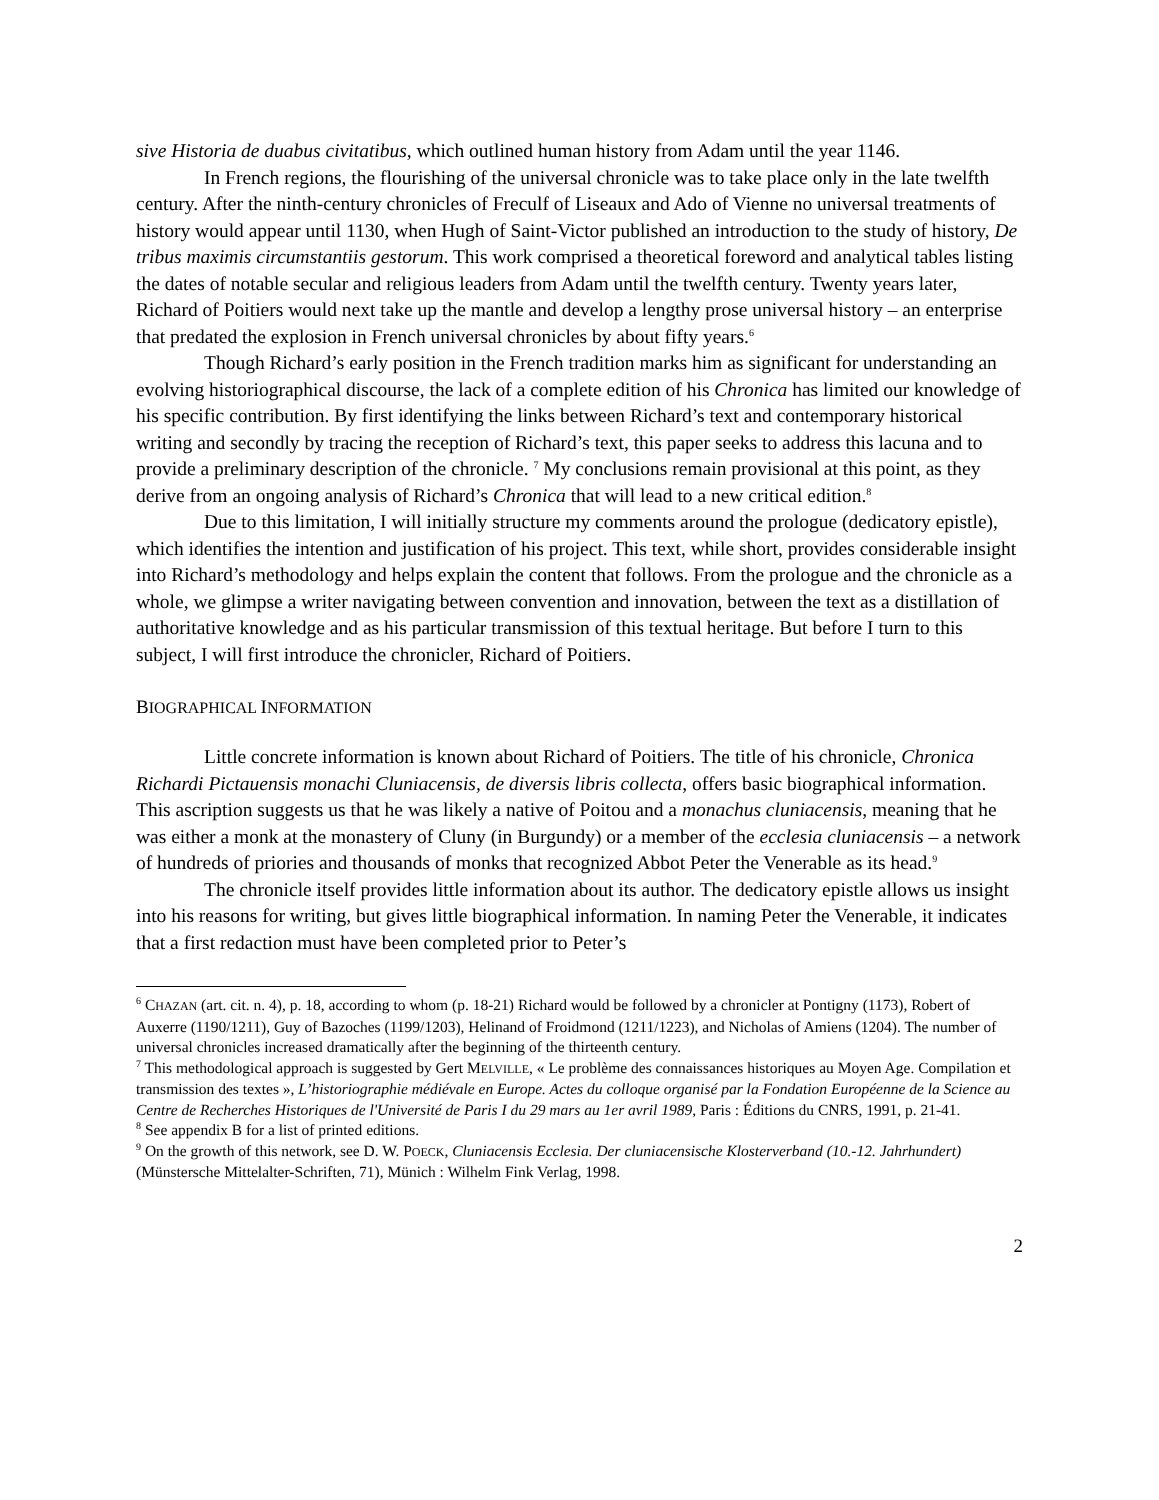sive Historia de duabus civitatibus, which outlined human history from Adam until the year 1146.
In French regions, the flourishing of the universal chronicle was to take place only in the late twelfth century. After the ninth-century chronicles of Freculf of Liseaux and Ado of Vienne no universal treatments of history would appear until 1130, when Hugh of Saint-Victor published an introduction to the study of history, De tribus maximis circumstantiis gestorum. This work comprised a theoretical foreword and analytical tables listing the dates of notable secular and religious leaders from Adam until the twelfth century. Twenty years later, Richard of Poitiers would next take up the mantle and develop a lengthy prose universal history – an enterprise that predated the explosion in French universal chronicles by about fifty years.<sup>6</sup>
Though Richard’s early position in the French tradition marks him as significant for understanding an evolving historiographical discourse, the lack of a complete edition of his Chronica has limited our knowledge of his specific contribution. By first identifying the links between Richard’s text and contemporary historical writing and secondly by tracing the reception of Richard’s text, this paper seeks to address this lacuna and to provide a preliminary description of the chronicle. <sup>7</sup> My conclusions remain provisional at this point, as they derive from an ongoing analysis of Richard’s Chronica that will lead to a new critical edition.<sup>8</sup>
Due to this limitation, I will initially structure my comments around the prologue (dedicatory epistle), which identifies the intention and justification of his project. This text, while short, provides considerable insight into Richard’s methodology and helps explain the content that follows. From the prologue and the chronicle as a whole, we glimpse a writer navigating between convention and innovation, between the text as a distillation of authoritative knowledge and as his particular transmission of this textual heritage. But before I turn to this subject, I will first introduce the chronicler, Richard of Poitiers.
BIOGRAPHICAL INFORMATION
Little concrete information is known about Richard of Poitiers. The title of his chronicle, Chronica Richardi Pictauensis monachi Cluniacensis, de diversis libris collecta, offers basic biographical information. This ascription suggests us that he was likely a native of Poitou and a monachus cluniacensis, meaning that he was either a monk at the monastery of Cluny (in Burgundy) or a member of the ecclesia cluniacensis – a network of hundreds of priories and thousands of monks that recognized Abbot Peter the Venerable as its head.<sup>9</sup>
The chronicle itself provides little information about its author. The dedicatory epistle allows us insight into his reasons for writing, but gives little biographical information. In naming Peter the Venerable, it indicates that a first redaction must have been completed prior to Peter’s
<sup>6</sup> CHAZAN (art. cit. n. 4), p. 18, according to whom (p. 18-21) Richard would be followed by a chronicler at Pontigny (1173), Robert of Auxerre (1190/1211), Guy of Bazoches (1199/1203), Helinand of Froidmond (1211/1223), and Nicholas of Amiens (1204). The number of universal chronicles increased dramatically after the beginning of the thirteenth century.
<sup>7</sup> This methodological approach is suggested by Gert MELVILLE, « Le problème des connaissances historiques au Moyen Age. Compilation et transmission des textes », L’historiographie médiévale en Europe. Actes du colloque organisé par la Fondation Européenne de la Science au Centre de Recherches Historiques de l'Université de Paris I du 29 mars au 1er avril 1989, Paris : Éditions du CNRS, 1991, p. 21-41.
<sup>8</sup> See appendix B for a list of printed editions.
<sup>9</sup> On the growth of this network, see D. W. POECK, Cluniacensis Ecclesia. Der cluniacensische Klosterverband (10.-12. Jahrhundert) (Münstersche Mittelalter-Schriften, 71), Münich : Wilhelm Fink Verlag, 1998.
2